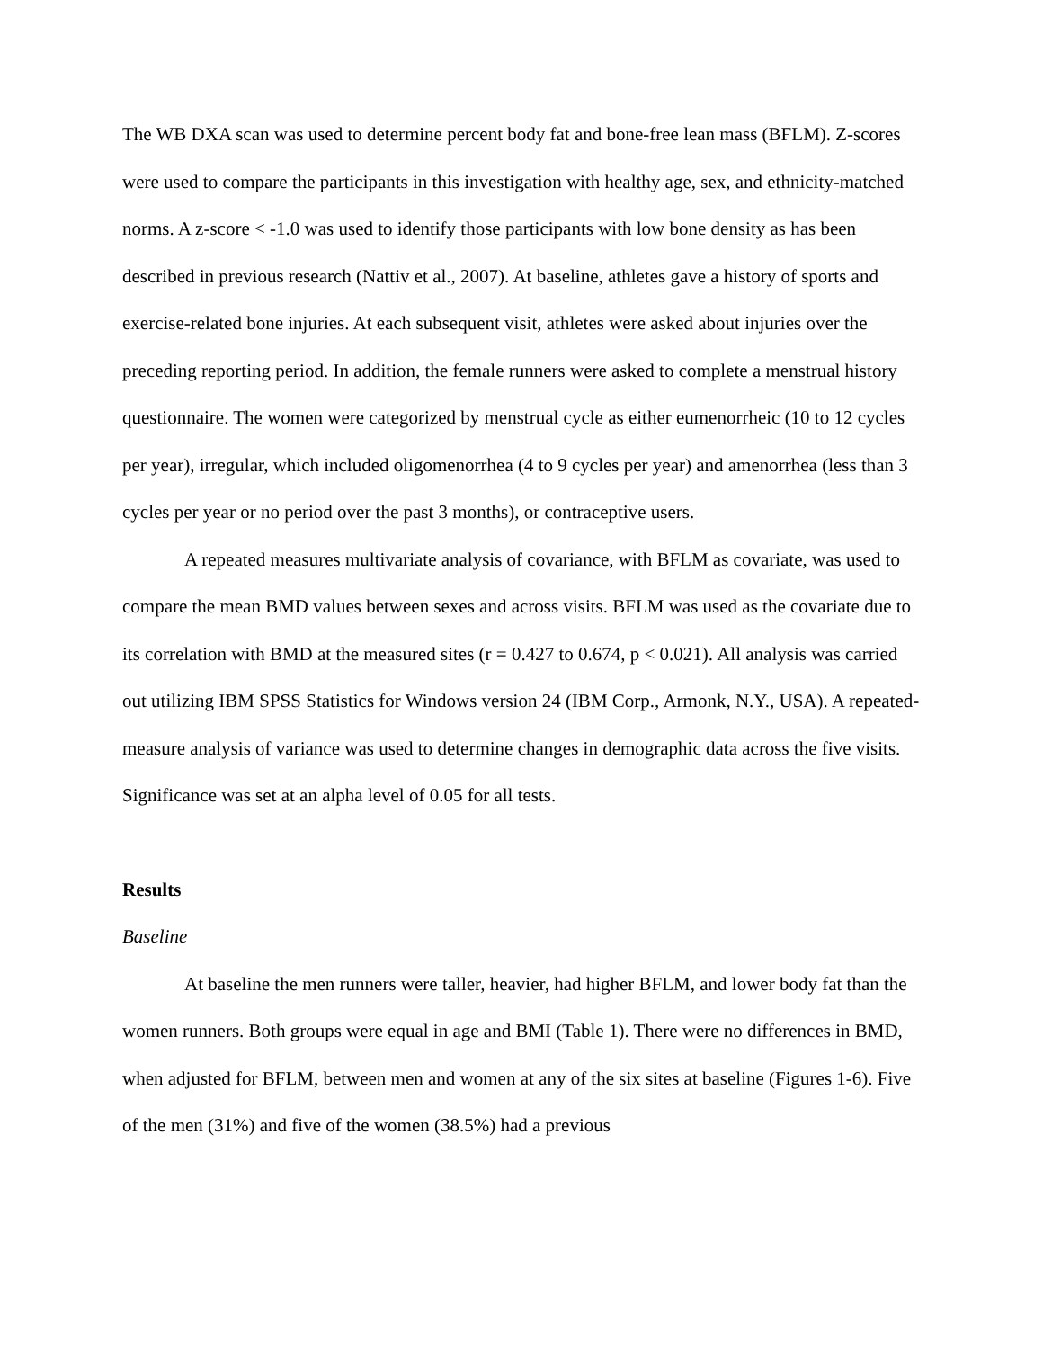The WB DXA scan was used to determine percent body fat and bone-free lean mass (BFLM). Z-scores were used to compare the participants in this investigation with healthy age, sex, and ethnicity-matched norms. A z-score < -1.0 was used to identify those participants with low bone density as has been described in previous research (Nattiv et al., 2007). At baseline, athletes gave a history of sports and exercise-related bone injuries. At each subsequent visit, athletes were asked about injuries over the preceding reporting period. In addition, the female runners were asked to complete a menstrual history questionnaire. The women were categorized by menstrual cycle as either eumenorrheic (10 to 12 cycles per year), irregular, which included oligomenorrhea (4 to 9 cycles per year) and amenorrhea (less than 3 cycles per year or no period over the past 3 months), or contraceptive users.
A repeated measures multivariate analysis of covariance, with BFLM as covariate, was used to compare the mean BMD values between sexes and across visits. BFLM was used as the covariate due to its correlation with BMD at the measured sites (r = 0.427 to 0.674, p < 0.021). All analysis was carried out utilizing IBM SPSS Statistics for Windows version 24 (IBM Corp., Armonk, N.Y., USA). A repeated-measure analysis of variance was used to determine changes in demographic data across the five visits. Significance was set at an alpha level of 0.05 for all tests.
Results
Baseline
At baseline the men runners were taller, heavier, had higher BFLM, and lower body fat than the women runners. Both groups were equal in age and BMI (Table 1). There were no differences in BMD, when adjusted for BFLM, between men and women at any of the six sites at baseline (Figures 1-6). Five of the men (31%) and five of the women (38.5%) had a previous